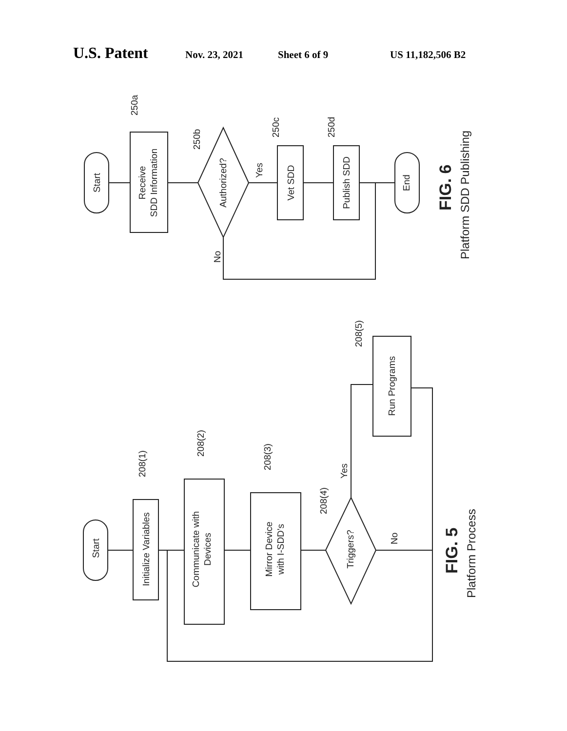U.S. Patent Nov. 23, 2021 Sheet 6 of 9 US 11,182,506 B2
Start
Receive
SDD Information
250a
Authorized?
250b
Yes
No
Vet SDD
250c
Publish SDD
250d
End
FIG. 6
Platform SDD Publishing
Start
Initialize Variables
208(1)
Communicate with
Devices
208(2)
Mirror Device
with I-SDD's
208(3)
Triggers?
208(4)
Yes
No
Run Programs
208(5)
FIG. 5
Platform Process